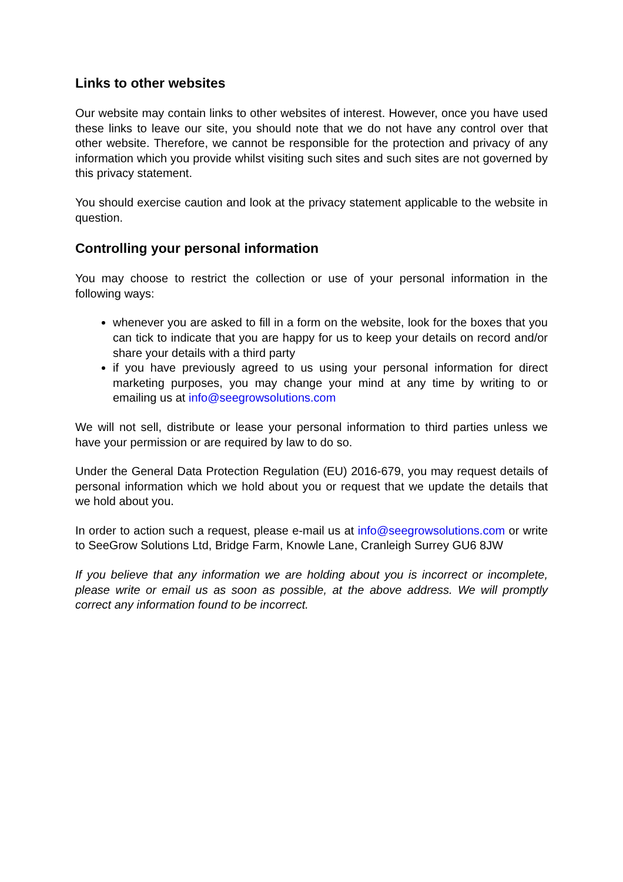Links to other websites
Our website may contain links to other websites of interest. However, once you have used these links to leave our site, you should note that we do not have any control over that other website. Therefore, we cannot be responsible for the protection and privacy of any information which you provide whilst visiting such sites and such sites are not governed by this privacy statement.
You should exercise caution and look at the privacy statement applicable to the website in question.
Controlling your personal information
You may choose to restrict the collection or use of your personal information in the following ways:
whenever you are asked to fill in a form on the website, look for the boxes that you can tick to indicate that you are happy for us to keep your details on record and/or share your details with a third party
if you have previously agreed to us using your personal information for direct marketing purposes, you may change your mind at any time by writing to or emailing us at info@seegrowsolutions.com
We will not sell, distribute or lease your personal information to third parties unless we have your permission or are required by law to do so.
Under the General Data Protection Regulation (EU) 2016-679, you may request details of personal information which we hold about you or request that we update the details that we hold about you.
In order to action such a request, please e-mail us at info@seegrowsolutions.com or write to SeeGrow Solutions Ltd, Bridge Farm, Knowle Lane, Cranleigh Surrey GU6 8JW
If you believe that any information we are holding about you is incorrect or incomplete, please write or email us as soon as possible, at the above address. We will promptly correct any information found to be incorrect.